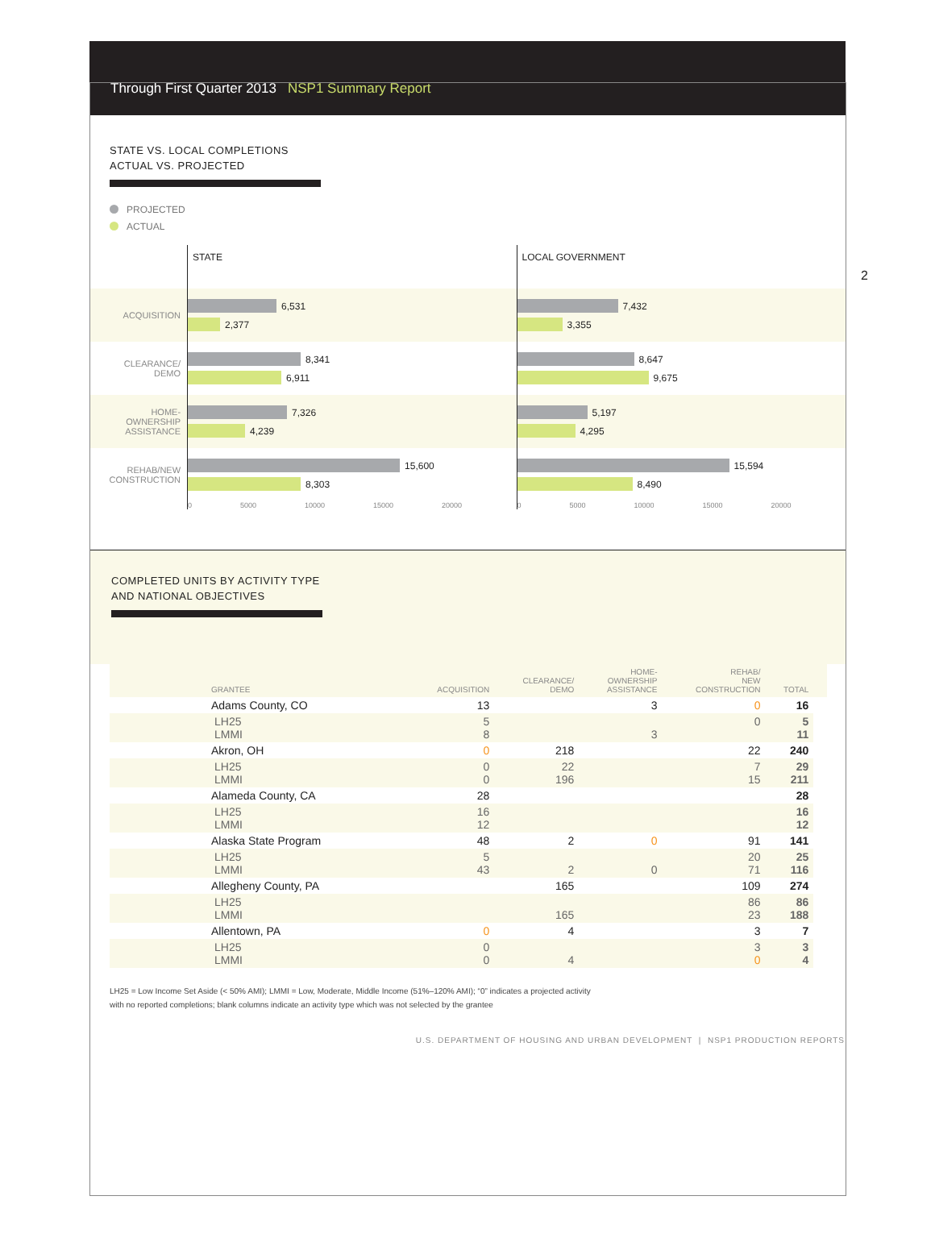Through First Quarter 2013 NSP1 Summary Report
2
STATE VS. LOCAL COMPLETIONS
ACTUAL VS. PROJECTED
PROJECTED
ACTUAL
ACQUISITION
CLEARANCE/
DEMO
HOME-
OWNERSHIP
ASSISTANCE
REHAB/NEW
CONSTRUCTION
STATE
6,531
2,377
8,341
6,911
7,326
4,239
15,600
8,303
0 5000 10000 15000 20000
LOCAL GOVERNMENT
7,432
3,355
8,647
9,675
5,197
4,295
15,594
8,490
0 5000 10000 15000 20000
COMPLETED UNITS BY ACTIVITY TYPE
AND NATIONAL OBJECTIVES
| GRANTEE | ACQUISITION | CLEARANCE/ DEMO | HOME- OWNERSHIP ASSISTANCE | REHAB/ NEW CONSTRUCTION | TOTAL | |
| --- | --- | --- | --- | --- | --- | --- |
| Adams County, CO | 13 | | 3 | 0 | 16 | |
| LH25 LMMI | 5 8 | | 3 | 0 | 5 11 | |
| Akron, OH | 0 | 218 | | 22 | 240 | |
| LH25 LMMI | 0 0 | 22 196 | | 7 15 | 29 211 | |
| Alameda County, CA | 28 | | | | 28 | |
| LH25 LMMI | 16 12 | | | | 16 12 | |
| Alaska State Program | 48 | 2 | 0 | 91 | 141 | |
| LH25 LMMI | 5 43 | 2 | 0 | 20 71 | 25 116 | |
| Allegheny County, PA | | 165 | | 109 | 274 | |
| LH25 LMMI | | 165 | | 86 23 | 86 188 | |
| Allentown, PA | 0 | 4 | | 3 | 7 | |
| LH25 LMMI | 0 0 | 4 | | 3 0 | 3 4 | |
LH25 = Low Income Set Aside (< 50% AMI); LMMI = Low, Moderate, Middle Income (51%–120% AMI); “0” indicates a projected activity
with no reported completions; blank columns indicate an activity type which was not selected by the grantee
U.S. DEPARTMENT OF HOUSING AND URBAN DEVELOPMENT | NSP1 PRODUCTION REPORTS